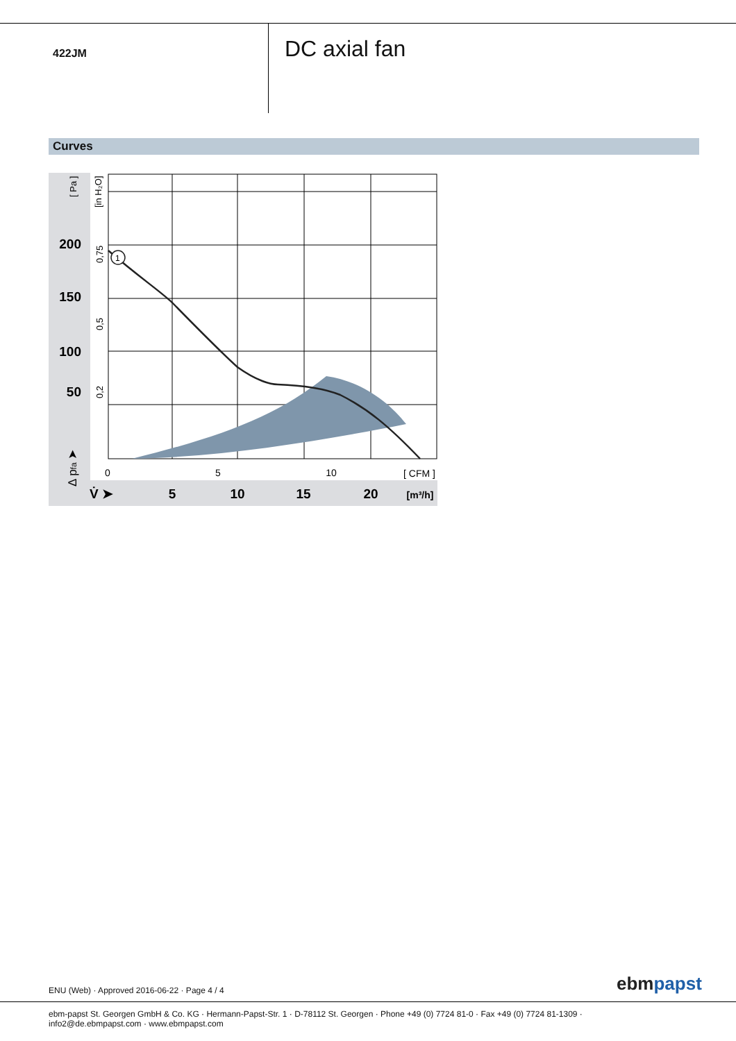422JM
DC axial fan
Curves
1
200
150
100
50
[ Pa ]
[in H₂O]
0,75
0,5
0,2
Δ pfa ➤
0
5
10
[ CFM ]
V̇ ➤
5
10
15
20
[m³/h]
ENU (Web) · Approved 2016-06-22 · Page 4 / 4
ebm papst
ebm-papst St. Georgen GmbH & Co. KG · Hermann-Papst-Str. 1 · D-78112 St. Georgen · Phone +49 (0) 7724 81-0 · Fax +49 (0) 7724 81-1309 · info2@de.ebmpapst.com · www.ebmpapst.com